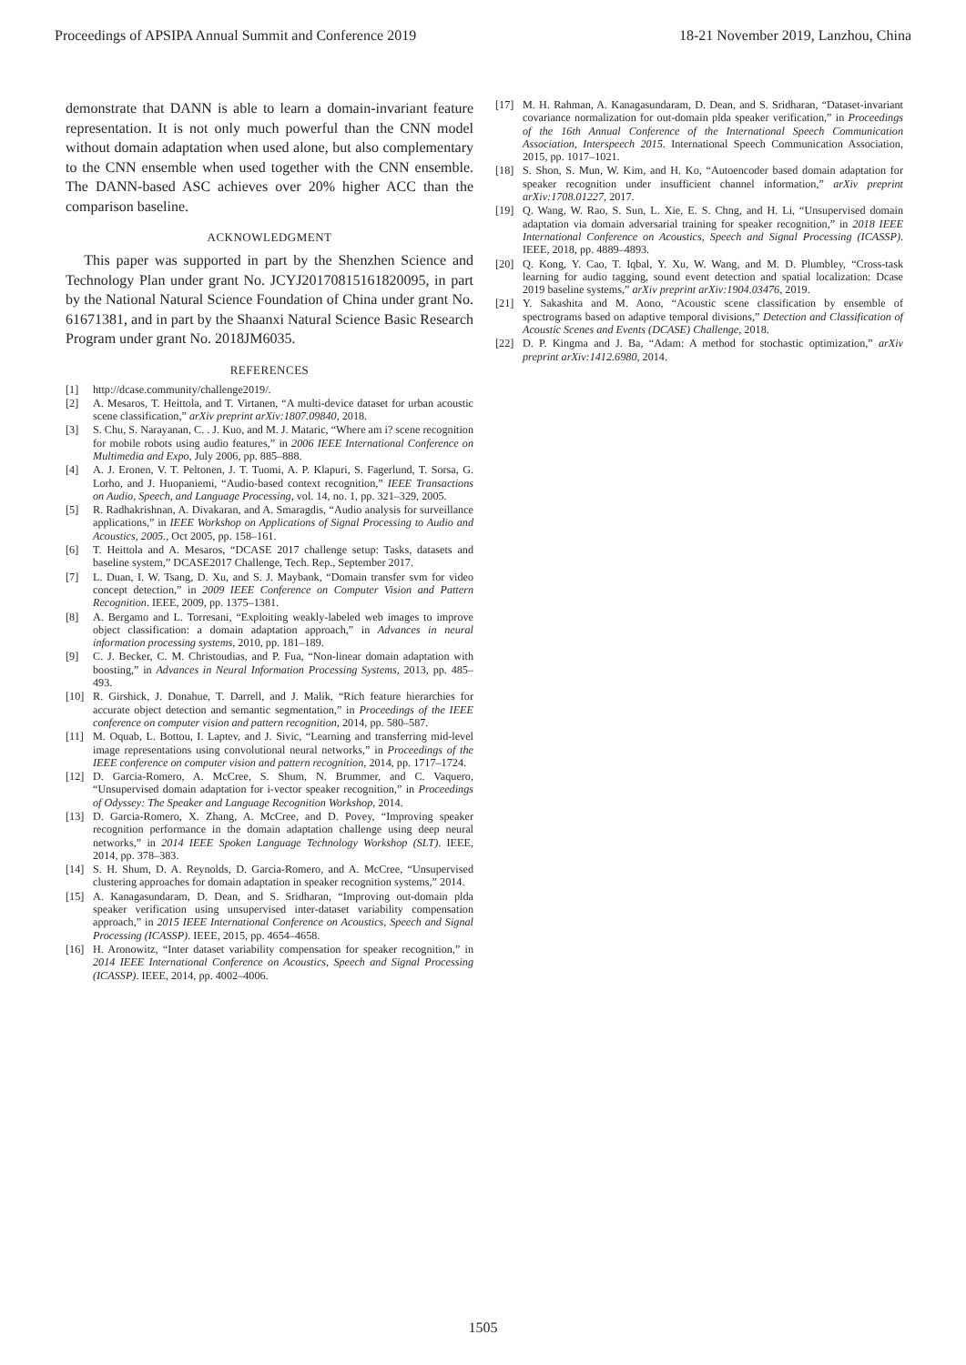Proceedings of APSIPA Annual Summit and Conference 2019 18-21 November 2019, Lanzhou, China
demonstrate that DANN is able to learn a domain-invariant feature representation. It is not only much powerful than the CNN model without domain adaptation when used alone, but also complementary to the CNN ensemble when used together with the CNN ensemble. The DANN-based ASC achieves over 20% higher ACC than the comparison baseline.
ACKNOWLEDGMENT
This paper was supported in part by the Shenzhen Science and Technology Plan under grant No. JCYJ20170815161820095, in part by the National Natural Science Foundation of China under grant No. 61671381, and in part by the Shaanxi Natural Science Basic Research Program under grant No. 2018JM6035.
REFERENCES
[1] http://dcase.community/challenge2019/.
[2] A. Mesaros, T. Heittola, and T. Virtanen, “A multi-device dataset for urban acoustic scene classification,” arXiv preprint arXiv:1807.09840, 2018.
[3] S. Chu, S. Narayanan, C. . J. Kuo, and M. J. Mataric, “Where am i? scene recognition for mobile robots using audio features,” in 2006 IEEE International Conference on Multimedia and Expo, July 2006, pp. 885–888.
[4] A. J. Eronen, V. T. Peltonen, J. T. Tuomi, A. P. Klapuri, S. Fagerlund, T. Sorsa, G. Lorho, and J. Huopaniemi, “Audio-based context recognition,” IEEE Transactions on Audio, Speech, and Language Processing, vol. 14, no. 1, pp. 321–329, 2005.
[5] R. Radhakrishnan, A. Divakaran, and A. Smaragdis, “Audio analysis for surveillance applications,” in IEEE Workshop on Applications of Signal Processing to Audio and Acoustics, 2005., Oct 2005, pp. 158–161.
[6] T. Heittola and A. Mesaros, “DCASE 2017 challenge setup: Tasks, datasets and baseline system,” DCASE2017 Challenge, Tech. Rep., September 2017.
[7] L. Duan, I. W. Tsang, D. Xu, and S. J. Maybank, “Domain transfer svm for video concept detection,” in 2009 IEEE Conference on Computer Vision and Pattern Recognition. IEEE, 2009, pp. 1375–1381.
[8] A. Bergamo and L. Torresani, “Exploiting weakly-labeled web images to improve object classification: a domain adaptation approach,” in Advances in neural information processing systems, 2010, pp. 181–189.
[9] C. J. Becker, C. M. Christoudias, and P. Fua, “Non-linear domain adaptation with boosting,” in Advances in Neural Information Processing Systems, 2013, pp. 485–493.
[10] R. Girshick, J. Donahue, T. Darrell, and J. Malik, “Rich feature hierarchies for accurate object detection and semantic segmentation,” in Proceedings of the IEEE conference on computer vision and pattern recognition, 2014, pp. 580–587.
[11] M. Oquab, L. Bottou, I. Laptev, and J. Sivic, “Learning and transferring mid-level image representations using convolutional neural networks,” in Proceedings of the IEEE conference on computer vision and pattern recognition, 2014, pp. 1717–1724.
[12] D. Garcia-Romero, A. McCree, S. Shum, N. Brummer, and C. Vaquero, “Unsupervised domain adaptation for i-vector speaker recognition,” in Proceedings of Odyssey: The Speaker and Language Recognition Workshop, 2014.
[13] D. Garcia-Romero, X. Zhang, A. McCree, and D. Povey, “Improving speaker recognition performance in the domain adaptation challenge using deep neural networks,” in 2014 IEEE Spoken Language Technology Workshop (SLT). IEEE, 2014, pp. 378–383.
[14] S. H. Shum, D. A. Reynolds, D. Garcia-Romero, and A. McCree, “Unsupervised clustering approaches for domain adaptation in speaker recognition systems,” 2014.
[15] A. Kanagasundaram, D. Dean, and S. Sridharan, “Improving out-domain plda speaker verification using unsupervised inter-dataset variability compensation approach,” in 2015 IEEE International Conference on Acoustics, Speech and Signal Processing (ICASSP). IEEE, 2015, pp. 4654–4658.
[16] H. Aronowitz, “Inter dataset variability compensation for speaker recognition,” in 2014 IEEE International Conference on Acoustics, Speech and Signal Processing (ICASSP). IEEE, 2014, pp. 4002–4006.
[17] M. H. Rahman, A. Kanagasundaram, D. Dean, and S. Sridharan, “Dataset-invariant covariance normalization for out-domain plda speaker verification,” in Proceedings of the 16th Annual Conference of the International Speech Communication Association, Interspeech 2015. International Speech Communication Association, 2015, pp. 1017–1021.
[18] S. Shon, S. Mun, W. Kim, and H. Ko, “Autoencoder based domain adaptation for speaker recognition under insufficient channel information,” arXiv preprint arXiv:1708.01227, 2017.
[19] Q. Wang, W. Rao, S. Sun, L. Xie, E. S. Chng, and H. Li, “Unsupervised domain adaptation via domain adversarial training for speaker recognition,” in 2018 IEEE International Conference on Acoustics, Speech and Signal Processing (ICASSP). IEEE, 2018, pp. 4889–4893.
[20] Q. Kong, Y. Cao, T. Iqbal, Y. Xu, W. Wang, and M. D. Plumbley, “Cross-task learning for audio tagging, sound event detection and spatial localization: Dcase 2019 baseline systems,” arXiv preprint arXiv:1904.03476, 2019.
[21] Y. Sakashita and M. Aono, “Acoustic scene classification by ensemble of spectrograms based on adaptive temporal divisions,” Detection and Classification of Acoustic Scenes and Events (DCASE) Challenge, 2018.
[22] D. P. Kingma and J. Ba, “Adam: A method for stochastic optimization,” arXiv preprint arXiv:1412.6980, 2014.
1505